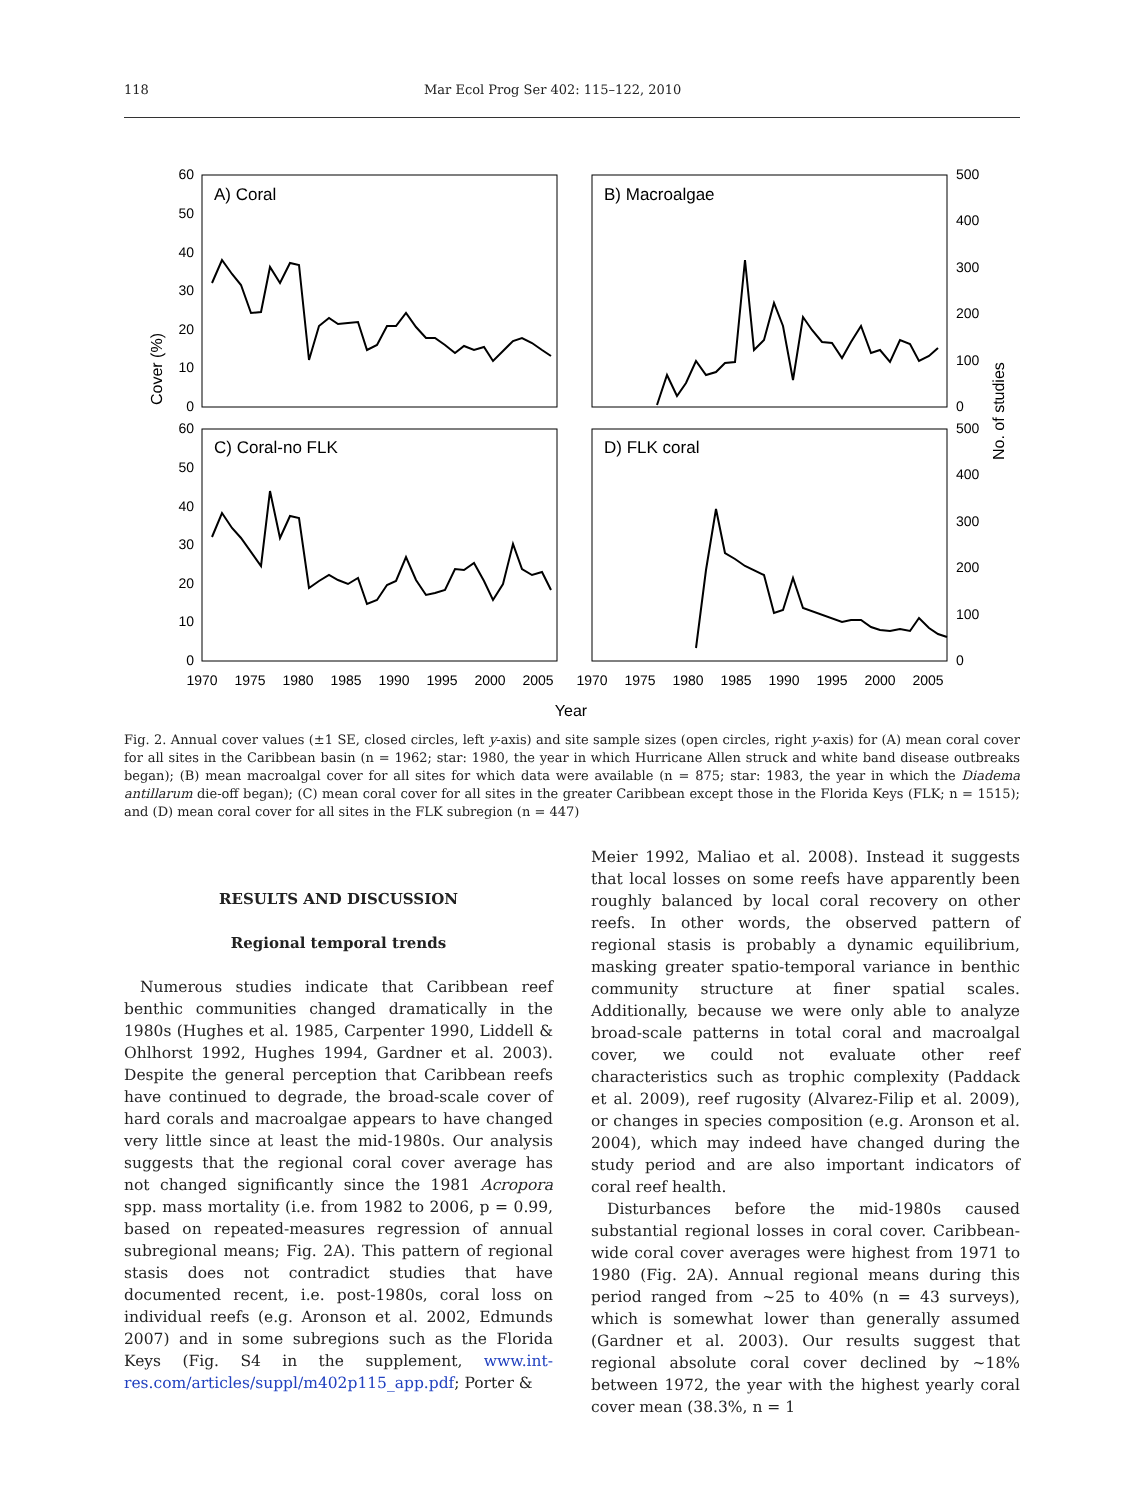118 Mar Ecol Prog Ser 402: 115–122, 2010
A) Coral
B) Macroalgae
C) Coral-no FLK
D) FLK coral
60
50
40
30
20
10
0
60
50
40
30
20
10
0
500
400
300
200
100
0
500
400
300
200
100
0
1970
1975
1980
1985
1990
1995
2000
2005
1970
1975
1980
1985
1990
1995
2000
2005
Year
Cover (%)
No. of studies
Fig. 2. Annual cover values (±1 SE, closed circles, left y-axis) and site sample sizes (open circles, right y-axis) for (A) mean coral cover for all sites in the Caribbean basin (n = 1962; star: 1980, the year in which Hurricane Allen struck and white band disease outbreaks began); (B) mean macroalgal cover for all sites for which data were available (n = 875; star: 1983, the year in which the Diadema antillarum die-off began); (C) mean coral cover for all sites in the greater Caribbean except those in the Florida Keys (FLK; n = 1515); and (D) mean coral cover for all sites in the FLK subregion (n = 447)
RESULTS AND DISCUSSION
Regional temporal trends
Numerous studies indicate that Caribbean reef benthic communities changed dramatically in the 1980s (Hughes et al. 1985, Carpenter 1990, Liddell & Ohlhorst 1992, Hughes 1994, Gardner et al. 2003). Despite the general perception that Caribbean reefs have continued to degrade, the broad-scale cover of hard corals and macroalgae appears to have changed very little since at least the mid-1980s. Our analysis suggests that the regional coral cover average has not changed significantly since the 1981 Acropora spp. mass mortality (i.e. from 1982 to 2006, p = 0.99, based on repeated-measures regression of annual subregional means; Fig. 2A). This pattern of regional stasis does not contradict studies that have documented recent, i.e. post-1980s, coral loss on individual reefs (e.g. Aronson et al. 2002, Edmunds 2007) and in some subregions such as the Florida Keys (Fig. S4 in the supplement, www.int-res.com/articles/suppl/m402p115_app.pdf; Porter &
Meier 1992, Maliao et al. 2008). Instead it suggests that local losses on some reefs have apparently been roughly balanced by local coral recovery on other reefs. In other words, the observed pattern of regional stasis is probably a dynamic equilibrium, masking greater spatio-temporal variance in benthic community structure at finer spatial scales. Additionally, because we were only able to analyze broad-scale patterns in total coral and macroalgal cover, we could not evaluate other reef characteristics such as trophic complexity (Paddack et al. 2009), reef rugosity (Alvarez-Filip et al. 2009), or changes in species composition (e.g. Aronson et al. 2004), which may indeed have changed during the study period and are also important indicators of coral reef health.
Disturbances before the mid-1980s caused substantial regional losses in coral cover. Caribbean-wide coral cover averages were highest from 1971 to 1980 (Fig. 2A). Annual regional means during this period ranged from ~25 to 40% (n = 43 surveys), which is somewhat lower than generally assumed (Gardner et al. 2003). Our results suggest that regional absolute coral cover declined by ~18% between 1972, the year with the highest yearly coral cover mean (38.3%, n = 1